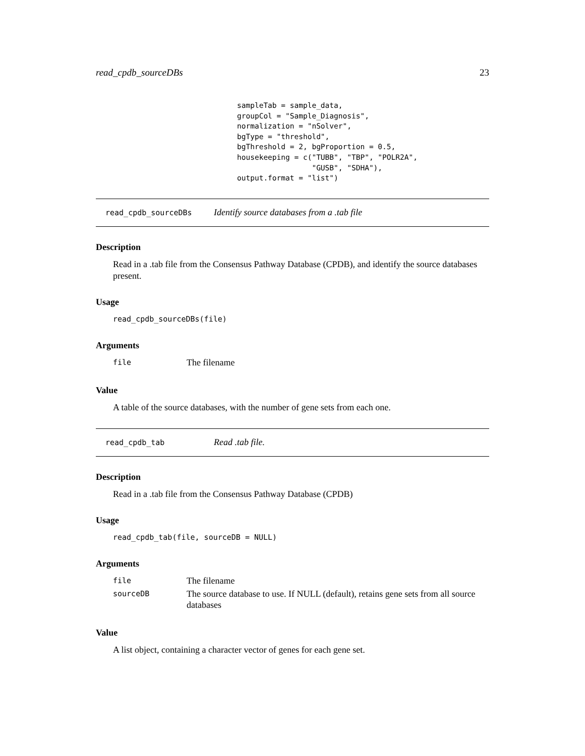read_cpdb_sourceDBs 23
sampleTab = sample_data,
groupCol = "Sample_Diagnosis",
normalization = "nSolver",
bgType = "threshold",
bgThreshold = 2, bgProportion = 0.5,
housekeeping = c("TUBB", "TBP", "POLR2A",
                 "GUSB", "SDHA"),
output.format = "list")
read_cpdb_sourceDBs Identify source databases from a .tab file
Description
Read in a .tab file from the Consensus Pathway Database (CPDB), and identify the source databases present.
Usage
read_cpdb_sourceDBs(file)
Arguments
| file | The filename |
Value
A table of the source databases, with the number of gene sets from each one.
read_cpdb_tab Read .tab file.
Description
Read in a .tab file from the Consensus Pathway Database (CPDB)
Usage
read_cpdb_tab(file, sourceDB = NULL)
Arguments
| file | The filename |
| sourceDB | The source database to use. If NULL (default), retains gene sets from all source databases |
Value
A list object, containing a character vector of genes for each gene set.